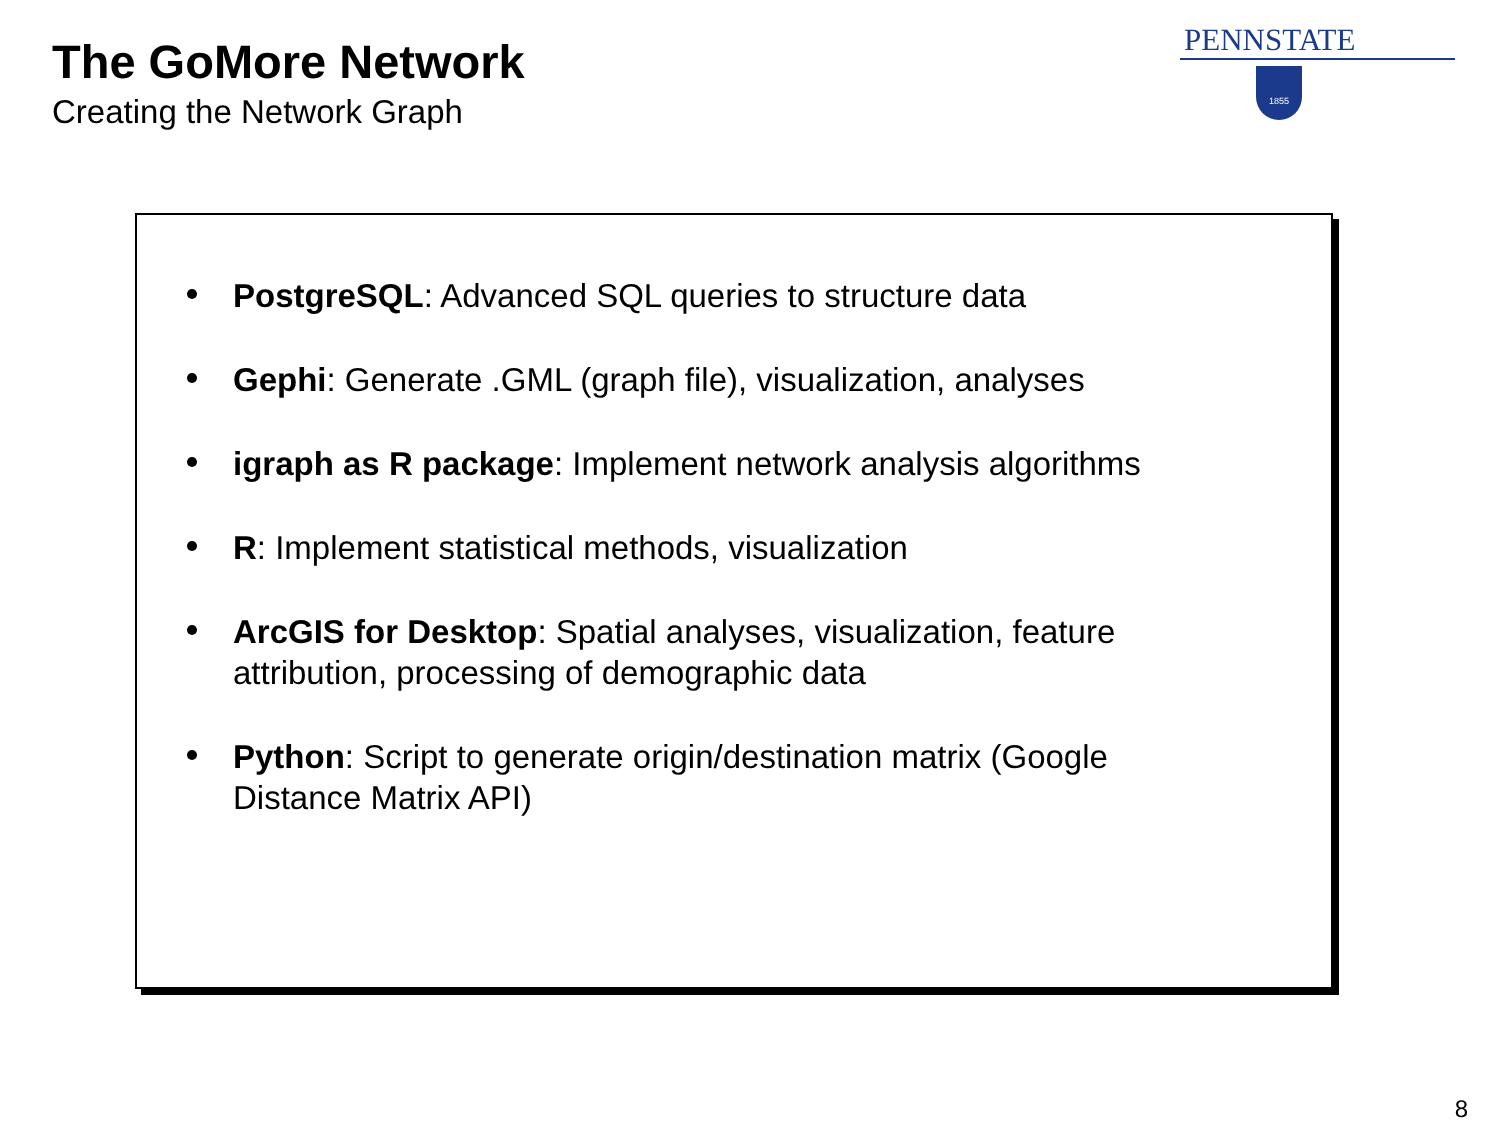The GoMore Network
Creating the Network Graph
PENNSTATE
1855
PostgreSQL: Advanced SQL queries to structure data
Gephi: Generate .GML (graph file), visualization, analyses
igraph as R package: Implement network analysis algorithms
R: Implement statistical methods, visualization
ArcGIS for Desktop: Spatial analyses, visualization, feature attribution, processing of demographic data
Python: Script to generate origin/destination matrix (Google Distance Matrix API)
8